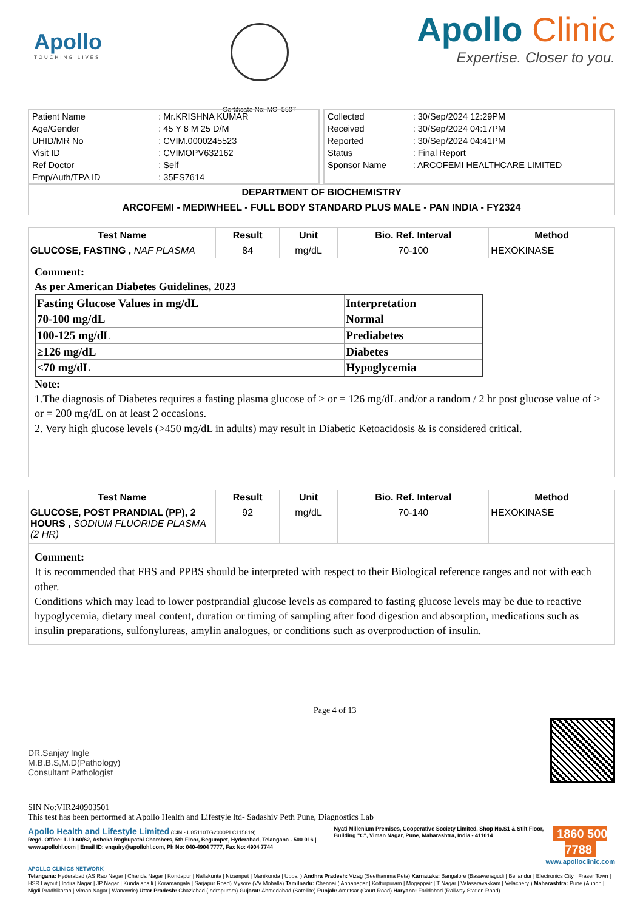Apollo
TOUCHING LIVES
Certificate No: MC- 5697
Apollo Clinic
Expertise. Closer to you.
| Patient Name | : Mr.KRISHNA KUMAR |
| Age/Gender | : 45 Y 8 M 25 D/M |
| UHID/MR No | : CVIM.0000245523 |
| Visit ID | : CVIMOPV632162 |
| Ref Doctor | : Self |
| Emp/Auth/TPA ID | : 35ES7614 |
| Collected | : 30/Sep/2024 12:29PM |
| Received | : 30/Sep/2024 04:17PM |
| Reported | : 30/Sep/2024 04:41PM |
| Status | : Final Report |
| Sponsor Name | : ARCOFEMI HEALTHCARE LIMITED |
DEPARTMENT OF BIOCHEMISTRY
ARCOFEMI - MEDIWHEEL - FULL BODY STANDARD PLUS MALE - PAN INDIA - FY2324
| Test Name | Result | Unit | Bio. Ref. Interval | Method |
| --- | --- | --- | --- | --- |
| GLUCOSE, FASTING , NAF PLASMA | 84 | mg/dL | 70-100 | HEXOKINASE |
Comment:
As per American Diabetes Guidelines, 2023
| Fasting Glucose Values in mg/dL | Interpretation |
| 70-100 mg/dL | Normal |
| 100-125 mg/dL | Prediabetes |
| ≥126 mg/dL | Diabetes |
| <70 mg/dL | Hypoglycemia |
Note:
1.The diagnosis of Diabetes requires a fasting plasma glucose of > or = 126 mg/dL and/or a random / 2 hr post glucose value of > or = 200 mg/dL on at least 2 occasions.
2. Very high glucose levels (>450 mg/dL in adults) may result in Diabetic Ketoacidosis & is considered critical.
| Test Name | Result | Unit | Bio. Ref. Interval | Method |
| --- | --- | --- | --- | --- |
| GLUCOSE, POST PRANDIAL (PP), 2 HOURS , SODIUM FLUORIDE PLASMA (2 HR) | 92 | mg/dL | 70-140 | HEXOKINASE |
Comment:
It is recommended that FBS and PPBS should be interpreted with respect to their Biological reference ranges and not with each other.
Conditions which may lead to lower postprandial glucose levels as compared to fasting glucose levels may be due to reactive hypoglycemia, dietary meal content, duration or timing of sampling after food digestion and absorption, medications such as insulin preparations, sulfonylureas, amylin analogues, or conditions such as overproduction of insulin.
DR.Sanjay Ingle
M.B.B.S,M.D(Pathology)
Consultant Pathologist
Page 4 of 13
SIN No:VIR240903501
This test has been performed at Apollo Health and Lifestyle ltd- Sadashiv Peth Pune, Diagnostics Lab
Apollo Health and Lifestyle Limited (CIN - U85110TG2000PLC115819)
Regd. Office: 1-10-60/62, Ashoka Raghupathi Chambers, 5th Floor, Begumpet, Hyderabad, Telangana - 500 016 | www.apollohl.com | Email ID: enquiry@apollohl.com, Ph No: 040-4904 7777, Fax No: 4904 7744
Nyati Millenium Premises, Cooperative Society Limited, Shop No.S1 & Stilt Floor, Building "C", Viman Nagar, Pune, Maharashtra, India - 411014
1860 500 7788
www.apolloclinic.com
APOLLO CLINICS NETWORK
Telangana: Hyderabad (AS Rao Nagar | Chanda Nagar | Kondapur | Nallakunta | Nizampet | Manikonda | Uppal ) Andhra Pradesh: Vizag (Seethamma Peta) Karnataka: Bangalore (Basavanagudi | Bellandur | Electronics City | Fraser Town | HSR Layout | Indira Nagar | JP Nagar | Kundalahalli | Koramangala | Sarjapur Road) Mysore (VV Mohalla) Tamilnadu: Chennai ( Annanagar | Kotturpuram | Mogappair | T Nagar | Valasaravakkam | Velachery ) Maharashtra: Pune (Aundh | Nigdi Pradhikaran | Viman Nagar | Wanowrie) Uttar Pradesh: Ghaziabad (Indrapuram) Gujarat: Ahmedabad (Satellite) Punjab: Amritsar (Court Road) Haryana: Faridabad (Railway Station Road)